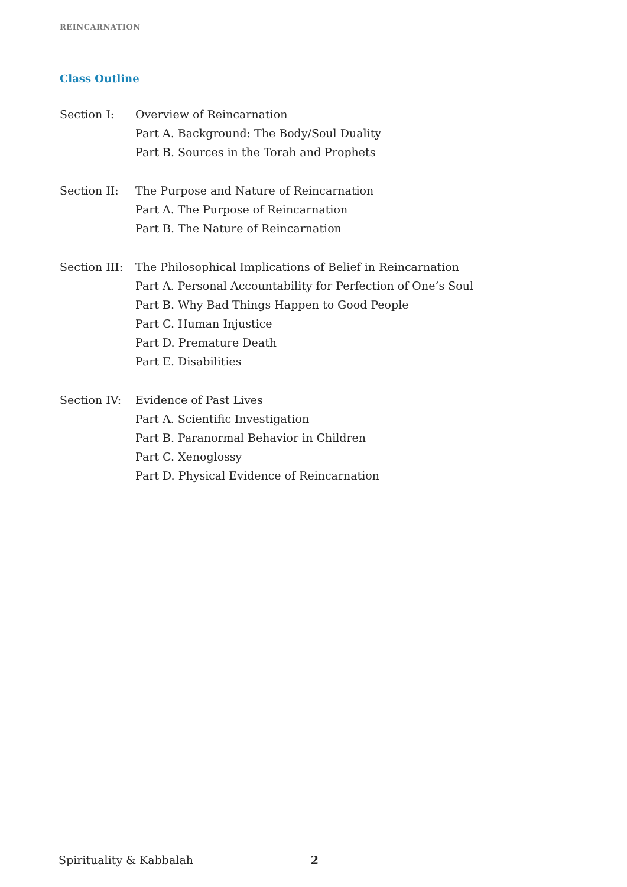REINCARNATION
Class Outline
Section I:
Overview of Reincarnation
Part A. Background: The Body/Soul Duality
Part B. Sources in the Torah and Prophets
Section II:
The Purpose and Nature of Reincarnation
Part A. The Purpose of Reincarnation
Part B. The Nature of Reincarnation
Section III:
The Philosophical Implications of Belief in Reincarnation
Part A. Personal Accountability for Perfection of One’s Soul
Part B. Why Bad Things Happen to Good People
Part C. Human Injustice
Part D. Premature Death
Part E. Disabilities
Section IV:
Evidence of Past Lives
Part A. Scientific Investigation
Part B. Paranormal Behavior in Children
Part C. Xenoglossy
Part D. Physical Evidence of Reincarnation
Spirituality & Kabbalah 2